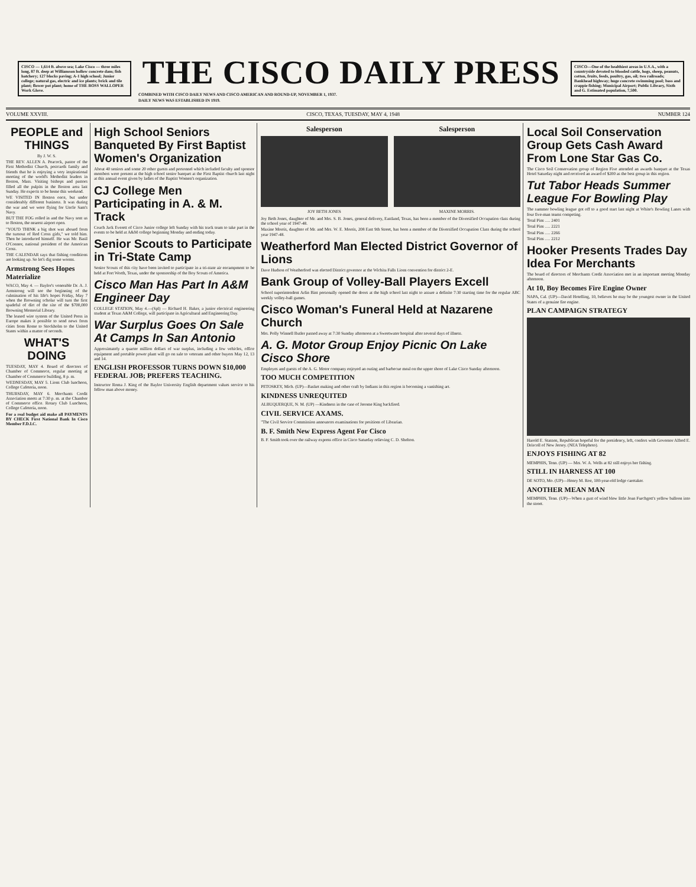CISCO — 1,614 ft. above sea; Lake Cisco — three miles long, 87 ft. deep at Williamson hollow concrete dam; fish hatchery; 127 blocks paving; A-1 high school; Junior college; natural gas, electric and ice plants; brick and tile plant; flower pot plant; home of THE BOSS WALLOPER Work Glove.
THE CISCO DAILY PRESS
COMBINED WITH CISCO DAILY NEWS AND CISCO AMERICAN AND ROUND-UP, NOVEMBER 1, 1937.
DAILY NEWS WAS ESTABLISHED IN 1919.
CISCO—One of the healthiest areas in U.S.A., with a countryside devoted to blooded cattle, hogs, sheep, peanuts, cotton, fruits, feeds, poultry, gas, oil; two railroads; Bankhead highway; huge concrete swimming pool; bass and crappie fishing; Municipal Airport; Public Library, Sixth and G. Estimated population, 7,500.
VOLUME XXVIII. CISCO, TEXAS, TUESDAY, MAY 4, 1948 NUMBER 124
PEOPLE and THINGS
By J. W. S.
THE REV. ALLEN A. Peacock, pastor of the First Methodist Church, postcards family and friends that he is enjoying a very inspirational meeting of the world's Methodist leaders in Boston, Mass. Visiting bishops and pastors filled all the pulpits in the Boston area last Sunday. He expects to be home this weekend.
WE VISITED IN Boston once, but under considerably different business. It was during the war and we were flying for Uncle Sam's Navy.
BUT THE FOG rolled in and the Navy sent us to Boston, the nearest airport open.
"YOU'D THINK a big shot was aboard from the turnout of Red Cross girls," we told him. Then he introduced himself. He was Mr. Basil O'Connor, national president of the American Cross.
THE CALENDAR says that fishing conditions are looking up. So let's dig some worms.
Armstrong Sees Hopes Materialize
WACO, May 4. — Baylor's venerable Dr. A. J. Armstrong will see the beginning of the culmination of his life's hopes Friday, May 7 when the Browning scholar will turn the first spadeful of dirt of the site of the $700,000 Browning Memorial Library.
The leased wire system of the United Press in Europe makes it possible to send news from cities from Rome to Stockholm to the United States within a matter of seconds.
WHAT'S DOING
TUESDAY, MAY 4. Board of directors of Chamber of Commerce, regular meeting at Chamber of Commerce building, 8 p. m.
WEDNESDAY, MAY 5. Lions Club luncheon, College Cafeteria, noon.
THURSDAY, MAY 6. Merchants Credit Association meets at 7:30 p. m. at the Chamber of Commerce office. Rotary Club Luncheon, College Cafeteria, noon.
For a real budget aid make all PAYMENTS BY CHECK First National Bank In Cisco Member F.D.I.C.
High School Seniors Banqueted By First Baptist Women's Organization
About 40 seniors and some 20 other guests and personnel which included faculty and sponsor members were present at the high school senior banquet at the First Baptist church last night at this annual event given by ladies of the Baptist Women's organization.
CJ College Men Participating in A. & M. Track
Coach Jack Everett of Cisco Junior college left Sunday with his track team to take part in the events to be held at A&M college beginning Monday and ending today.
Senior Scouts to Participate in Tri-State Camp
Senior Scouts of this city have been invited to participate in a tri-state air encampment to be held at Fort Worth, Texas, under the sponsorship of the Boy Scouts of America.
Cisco Man Has Part In A&M Engineer Day
COLLEGE STATION, May 4.—(Spl) — Richard H. Baker, a junior electrical engineering student at Texas A&M College, will participate in Agricultural and Engineering Day.
War Surplus Goes On Sale At Camps In San Antonio
Approximately a quarter million dollars of war surplus, including a few vehicles, office equipment and portable power plant will go on sale to veterans and other buyers May 12, 13 and 14.
ENGLISH PROFESSOR TURNS DOWN $10,000 FEDERAL JOB; PREFERS TEACHING.
Instructor Roma J. King of the Baylor University English department values service to his fellow man above money.
Salesperson
JOY BETH JONES
Salesperson
MAXINE MORRIS.
Joy Beth Jones, daughter of Mr. and Mrs. S. B. Jones, general delivery, Eastland, Texas, has been a member of the Diversified Occupation class during the school year of 1947-48.
Maxine Morris, daughter of Mr. and Mrs. W. E. Morris, 208 East 9th Street, has been a member of the Diversified Occupation Class during the school year 1947-48.
Weatherford Man Elected District Governor of Lions
Dave Hudson of Weatherford was elected District governor at the Wichita Falls Lions convention for district 2-E.
Bank Group of Volley-Ball Players Excell
School superintendent Arlin Bint personally opened the doors at the high school last night to assure a definite 7:30 starting time for the regular ABC weekly volley-ball games.
Cisco Woman's Funeral Held at Nazarene Church
Mrs. Polly Winnell Butler passed away at 7:30 Sunday afternoon at a Sweetwater hospital after several days of illness.
A. G. Motor Group Enjoy Picnic On Lake Cisco Shore
Employes and guests of the A. G. Motor company enjoyed an outing and barbecue meal on the upper shore of Lake Cisco Sunday afternoon.
TOO MUCH COMPETITION
PETOSKEY, Mich. (UP)—Basket making and other craft by Indians in this region is becoming a vanishing art.
KINDNESS UNREQUITED
ALBUQUERQUE, N. M. (UP) —Kindness in the case of Jerome King backfired.
CIVIL SERVICE AXAMS.
"The Civil Service Commission announces examinations for positions of Librarian.
B. F. Smith New Express Agent For Cisco
B. F. Smith took over the railway express office in Cisco Saturday relieving C. D. Shelton.
Local Soil Conservation Group Gets Cash Award From Lone Star Gas Co.
The Cisco Soil Conservation group of Region Five attended an awards banquet at the Texas Hotel Saturday night and received an award of $200 as the best group in this region.
Tut Tabor Heads Summer League For Bowling Play
The summer bowling league got off to a good start last night at White's Bowling Lanes with four five-man teams competing.
Total Pins ..... 2401
Total Pins ..... 2221
Total Pins ..... 2266
Total Pins ..... 2212
Hooker Presents Trades Day Idea For Merchants
The board of directors of Merchants Credit Association met in an important meeting Monday afternoon.
At 10, Boy Becomes Fire Engine Owner
NAPA, Cal. (UP)—David Hotelling, 10, believes he may be the youngest owner in the United States of a genuine fire engine.
PLAN CAMPAIGN STRATEGY
Harold E. Stassen, Republican hopeful for the presidency, left, confers with Governor Alfred E. Driscoll of New Jersey. (NEA Telephoto).
ENJOYS FISHING AT 82
MEMPHIS, Tenn. (UP) — Mrs. W. A. Wells at 82 still enjoys her fishing.
STILL IN HARNESS AT 100
DE SOTO, Mo. (UP)—Henry M. Roe, 100-year-old lodge caretaker.
ANOTHER MEAN MAN
MEMPHIS, Tenn. (UP)—When a gust of wind blew little Joan Furchgott's yellow balloon into the street.